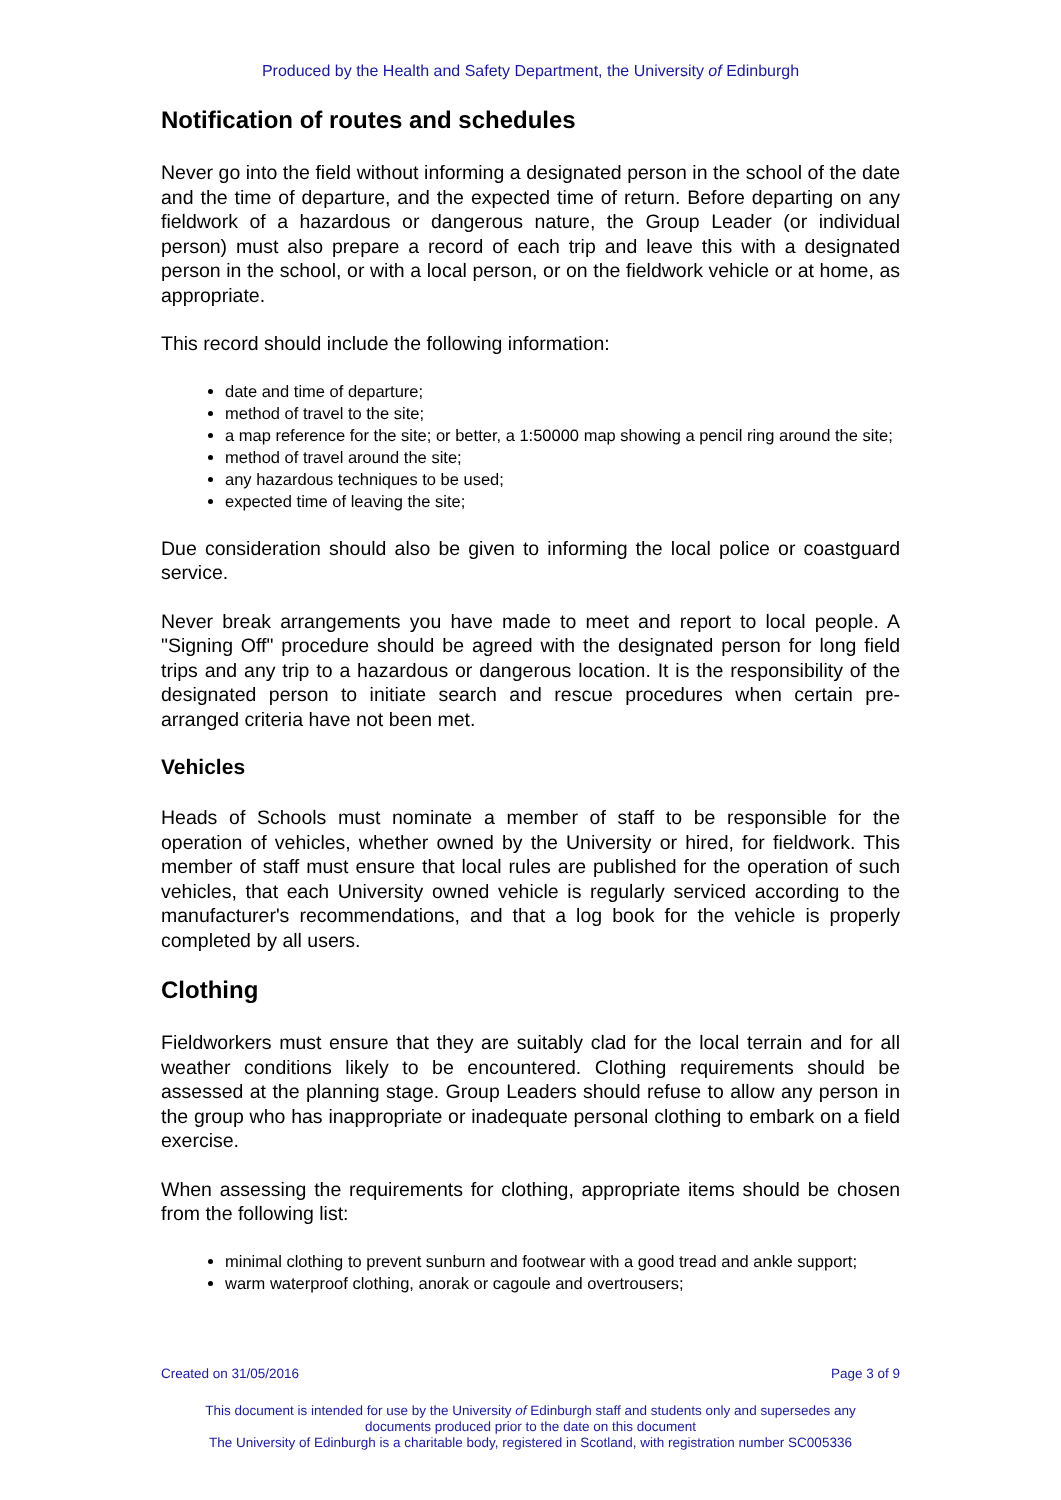Produced by the Health and Safety Department, the University of Edinburgh
Notification of routes and schedules
Never go into the field without informing a designated person in the school of the date and the time of departure, and the expected time of return. Before departing on any fieldwork of a hazardous or dangerous nature, the Group Leader (or individual person) must also prepare a record of each trip and leave this with a designated person in the school, or with a local person, or on the fieldwork vehicle or at home, as appropriate.
This record should include the following information:
date and time of departure;
method of travel to the site;
a map reference for the site; or better, a 1:50000 map showing a pencil ring around the site;
method of travel around the site;
any hazardous techniques to be used;
expected time of leaving the site;
Due consideration should also be given to informing the local police or coastguard service.
Never break arrangements you have made to meet and report to local people. A "Signing Off" procedure should be agreed with the designated person for long field trips and any trip to a hazardous or dangerous location. It is the responsibility of the designated person to initiate search and rescue procedures when certain pre-arranged criteria have not been met.
Vehicles
Heads of Schools must nominate a member of staff to be responsible for the operation of vehicles, whether owned by the University or hired, for fieldwork. This member of staff must ensure that local rules are published for the operation of such vehicles, that each University owned vehicle is regularly serviced according to the manufacturer's recommendations, and that a log book for the vehicle is properly completed by all users.
Clothing
Fieldworkers must ensure that they are suitably clad for the local terrain and for all weather conditions likely to be encountered. Clothing requirements should be assessed at the planning stage. Group Leaders should refuse to allow any person in the group who has inappropriate or inadequate personal clothing to embark on a field exercise.
When assessing the requirements for clothing, appropriate items should be chosen from the following list:
minimal clothing to prevent sunburn and footwear with a good tread and ankle support;
warm waterproof clothing, anorak or cagoule and overtrousers;
Created on 31/05/2016 Page 3 of 9
This document is intended for use by the University of Edinburgh staff and students only and supersedes any
documents produced prior to the date on this document
The University of Edinburgh is a charitable body, registered in Scotland, with registration number SC005336